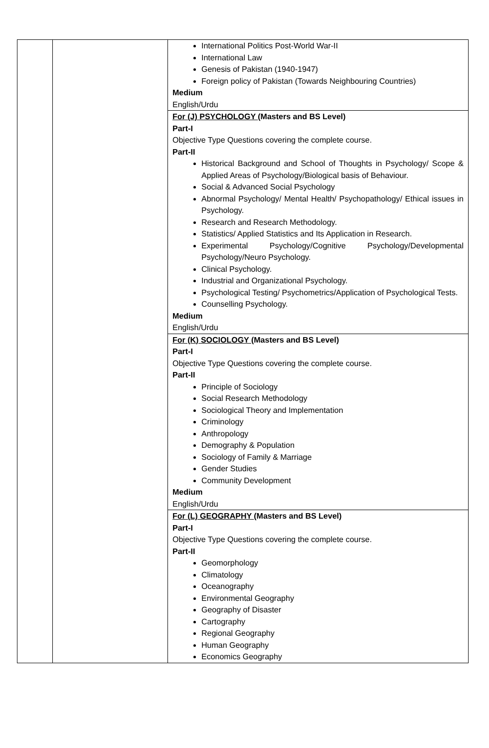| | | International Politics Post-World War-II International Law Genesis of Pakistan (1940-1947) Foreign policy of Pakistan (Towards Neighbouring Countries) Medium English/Urdu |
| | | For (J) PSYCHOLOGY (Masters and BS Level) Part-I Objective Type Questions covering the complete course. Part-II Historical Background and School of Thoughts in Psychology/ Scope & Applied Areas of Psychology/Biological basis of Behaviour. Social & Advanced Social Psychology Abnormal Psychology/ Mental Health/ Psychopathology/ Ethical issues in Psychology. Research and Research Methodology. Statistics/ Applied Statistics and Its Application in Research. Experimental Psychology/Cognitive Psychology/Developmental Psychology/Neuro Psychology. Clinical Psychology. Industrial and Organizational Psychology. Psychological Testing/ Psychometrics/Application of Psychological Tests. Counselling Psychology. Medium English/Urdu |
| | | For (K) SOCIOLOGY (Masters and BS Level) Part-I Objective Type Questions covering the complete course. Part-II Principle of Sociology Social Research Methodology Sociological Theory and Implementation Criminology Anthropology Demography & Population Sociology of Family & Marriage Gender Studies Community Development Medium English/Urdu |
| | | For (L) GEOGRAPHY (Masters and BS Level) Part-I Objective Type Questions covering the complete course. Part-II Geomorphology Climatology Oceanography Environmental Geography Geography of Disaster Cartography Regional Geography Human Geography Economics Geography |